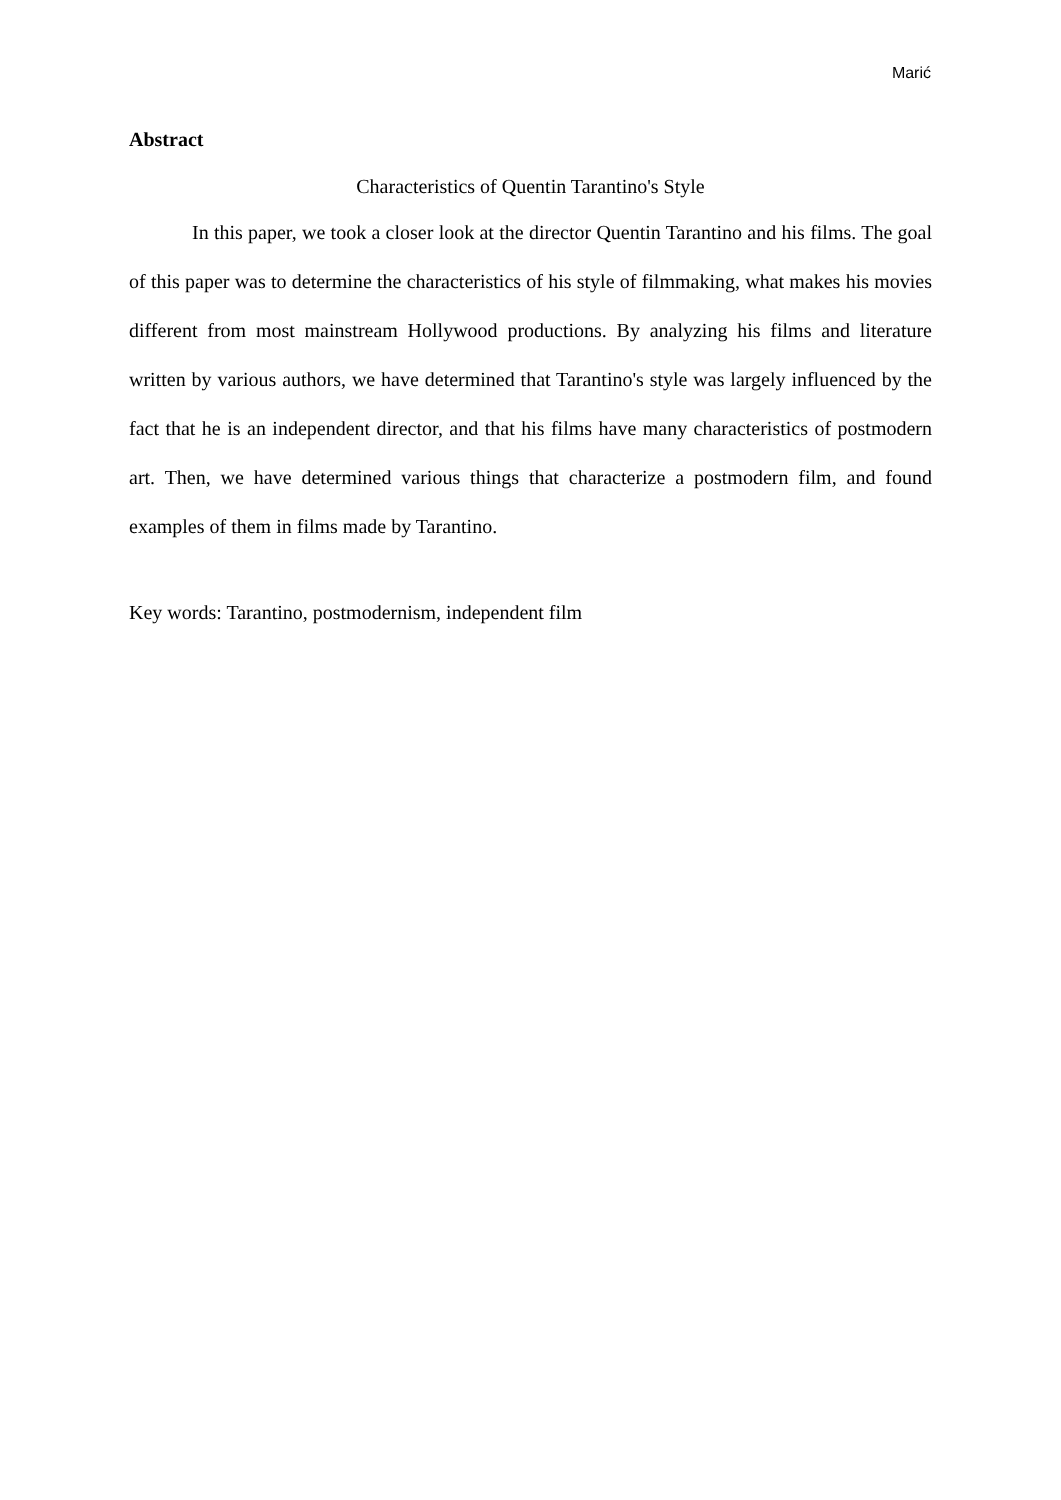Marić
Abstract
Characteristics of Quentin Tarantino's Style
In this paper, we took a closer look at the director Quentin Tarantino and his films. The goal of this paper was to determine the characteristics of his style of filmmaking, what makes his movies different from most mainstream Hollywood productions. By analyzing his films and literature written by various authors, we have determined that Tarantino's style was largely influenced by the fact that he is an independent director, and that his films have many characteristics of postmodern art. Then, we have determined various things that characterize a postmodern film, and found examples of them in films made by Tarantino.
Key words: Tarantino, postmodernism, independent film